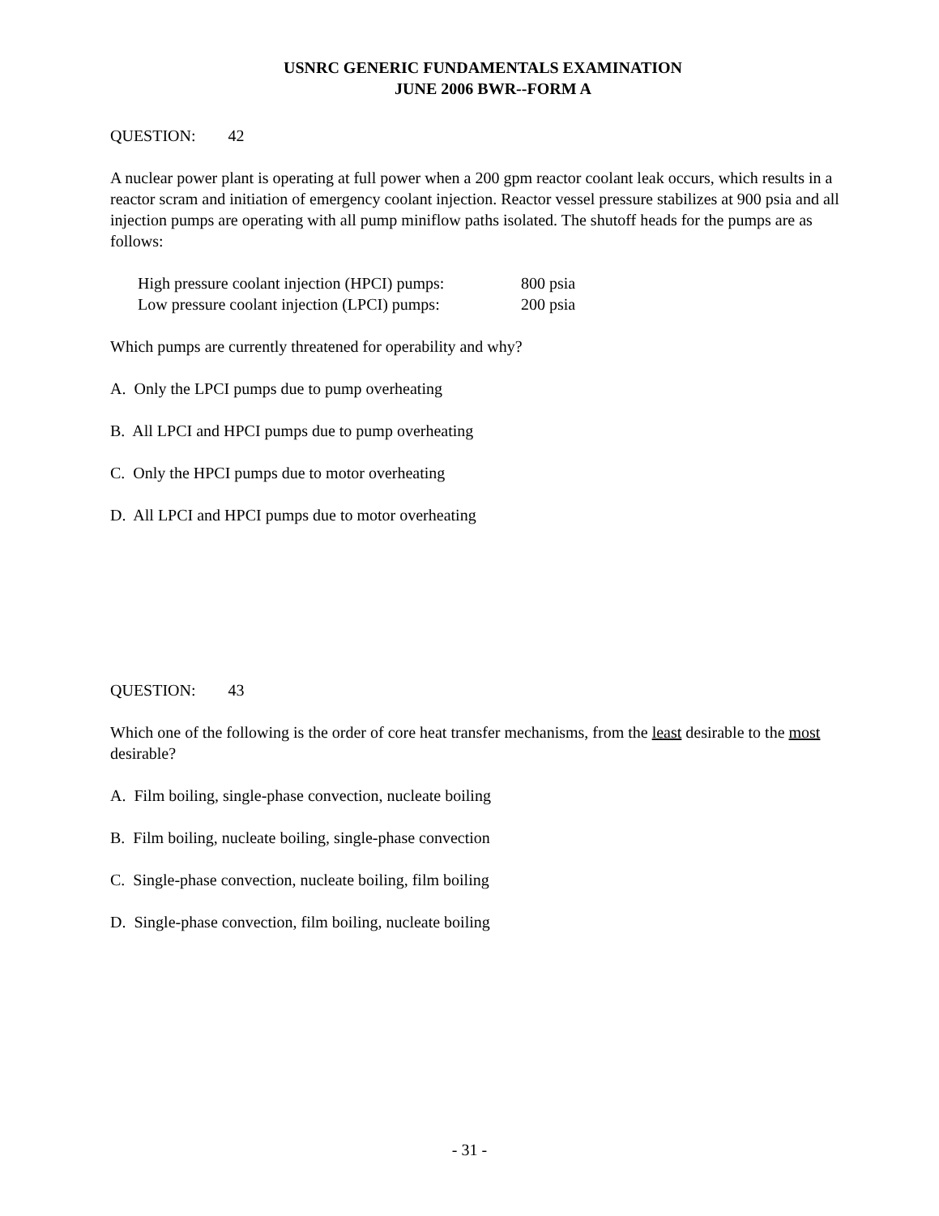USNRC GENERIC FUNDAMENTALS EXAMINATION
JUNE 2006 BWR--FORM A
QUESTION: 42
A nuclear power plant is operating at full power when a 200 gpm reactor coolant leak occurs, which results in a reactor scram and initiation of emergency coolant injection. Reactor vessel pressure stabilizes at 900 psia and all injection pumps are operating with all pump miniflow paths isolated. The shutoff heads for the pumps are as follows:
High pressure coolant injection (HPCI) pumps: 800 psia
Low pressure coolant injection (LPCI) pumps: 200 psia
Which pumps are currently threatened for operability and why?
A. Only the LPCI pumps due to pump overheating
B. All LPCI and HPCI pumps due to pump overheating
C. Only the HPCI pumps due to motor overheating
D. All LPCI and HPCI pumps due to motor overheating
QUESTION: 43
Which one of the following is the order of core heat transfer mechanisms, from the least desirable to the most desirable?
A. Film boiling, single-phase convection, nucleate boiling
B. Film boiling, nucleate boiling, single-phase convection
C. Single-phase convection, nucleate boiling, film boiling
D. Single-phase convection, film boiling, nucleate boiling
- 31 -